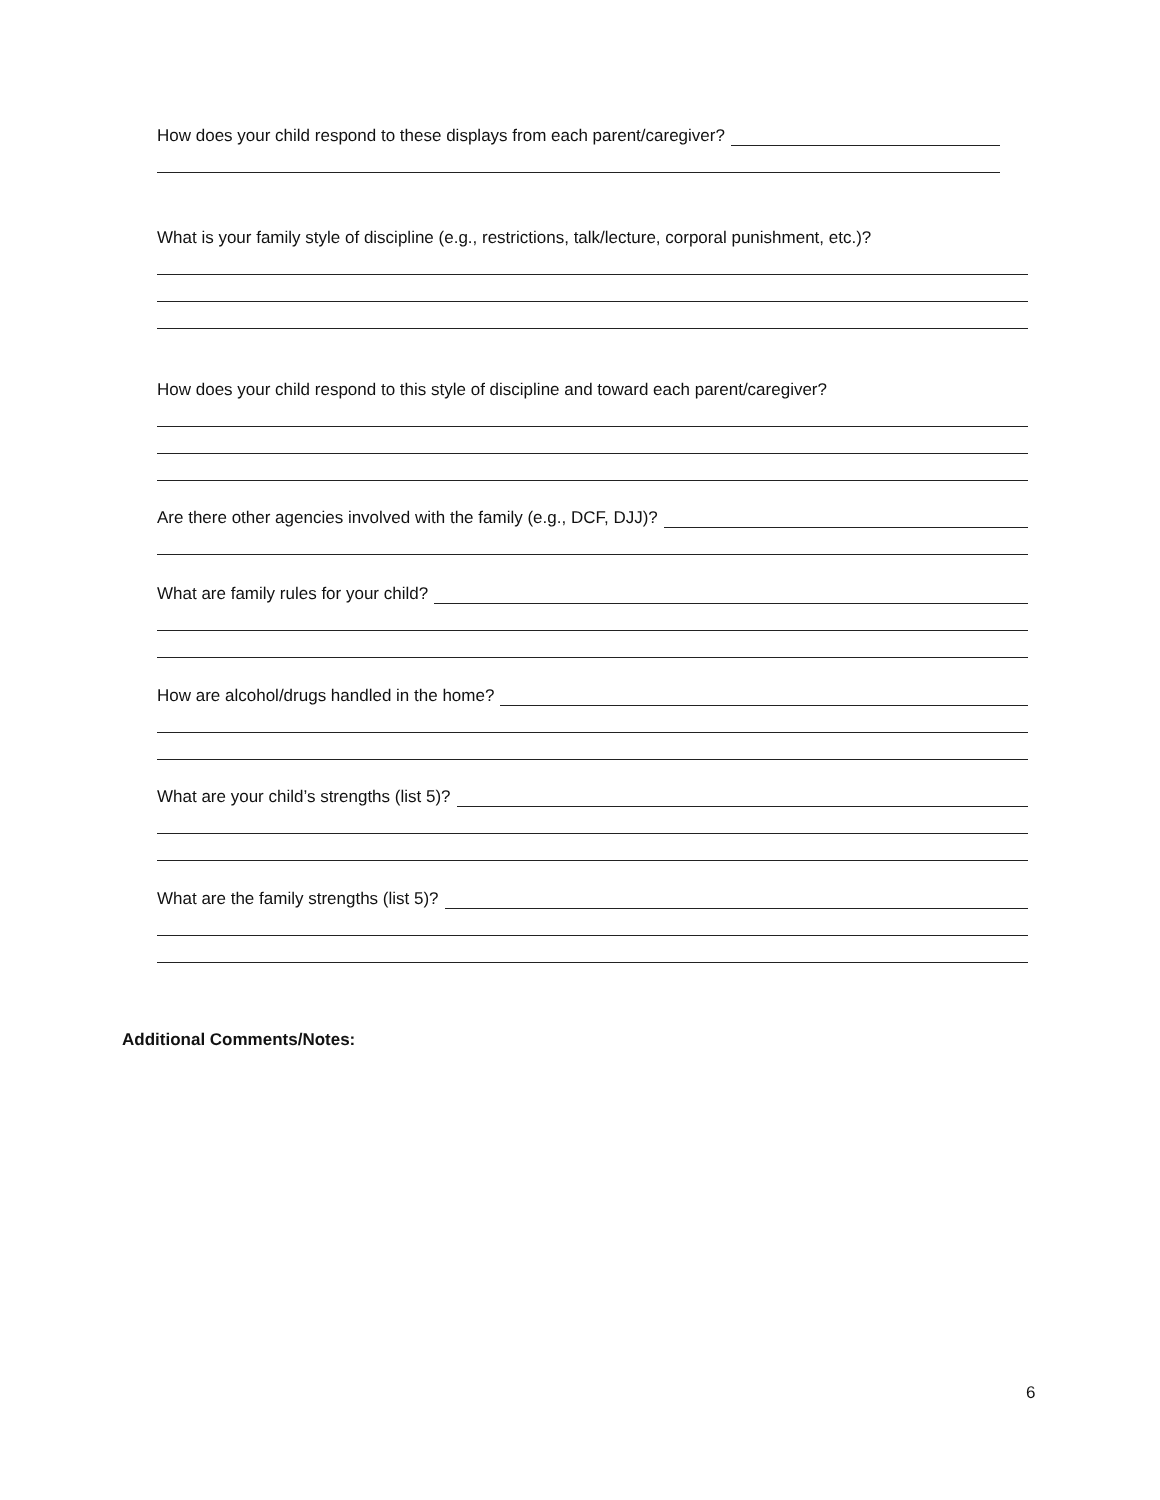How does your child respond to these displays from each parent/caregiver?
What is your family style of discipline (e.g., restrictions, talk/lecture, corporal punishment, etc.)?
How does your child respond to this style of discipline and toward each parent/caregiver?
Are there other agencies involved with the family (e.g., DCF, DJJ)?
What are family rules for your child?
How are alcohol/drugs handled in the home?
What are your child’s strengths (list 5)?
What are the family strengths (list 5)?
Additional Comments/Notes:
6